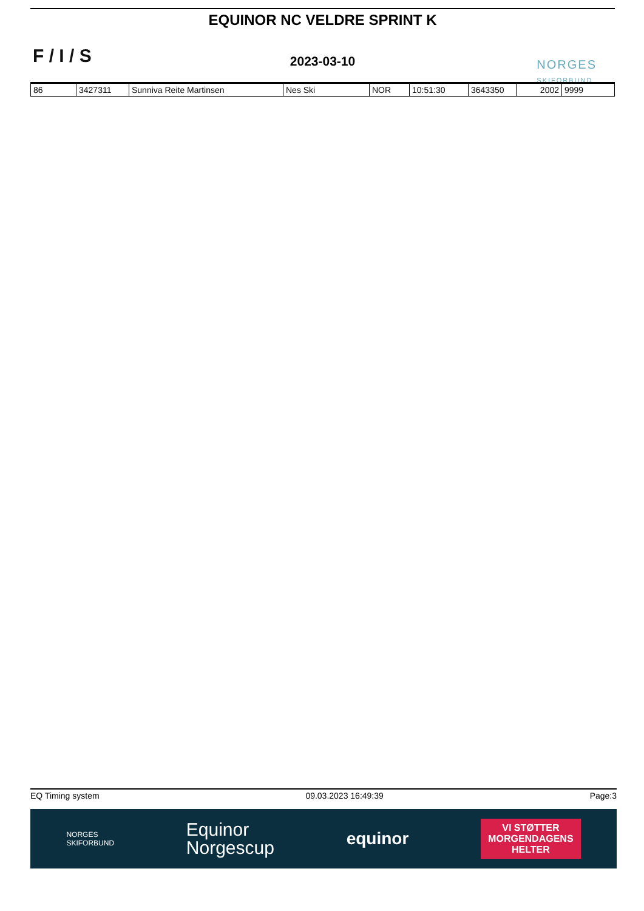F / I / S
EQUINOR NC VELDRE SPRINT K
2023-03-10
NORGES
SKIFORBUND
| 86 | 3427311 | Sunniva Reite Martinsen | Nes Ski | NOR | 10:51:30 | 3643350 | 2002 | 9999 |
EQ Timing system 09.03.2023 16:49:39 Page:3
NORGES
SKIFORBUND
Equinor
Norgescup
equinor
VI STØTTER
MORGENDAGENS
HELTER